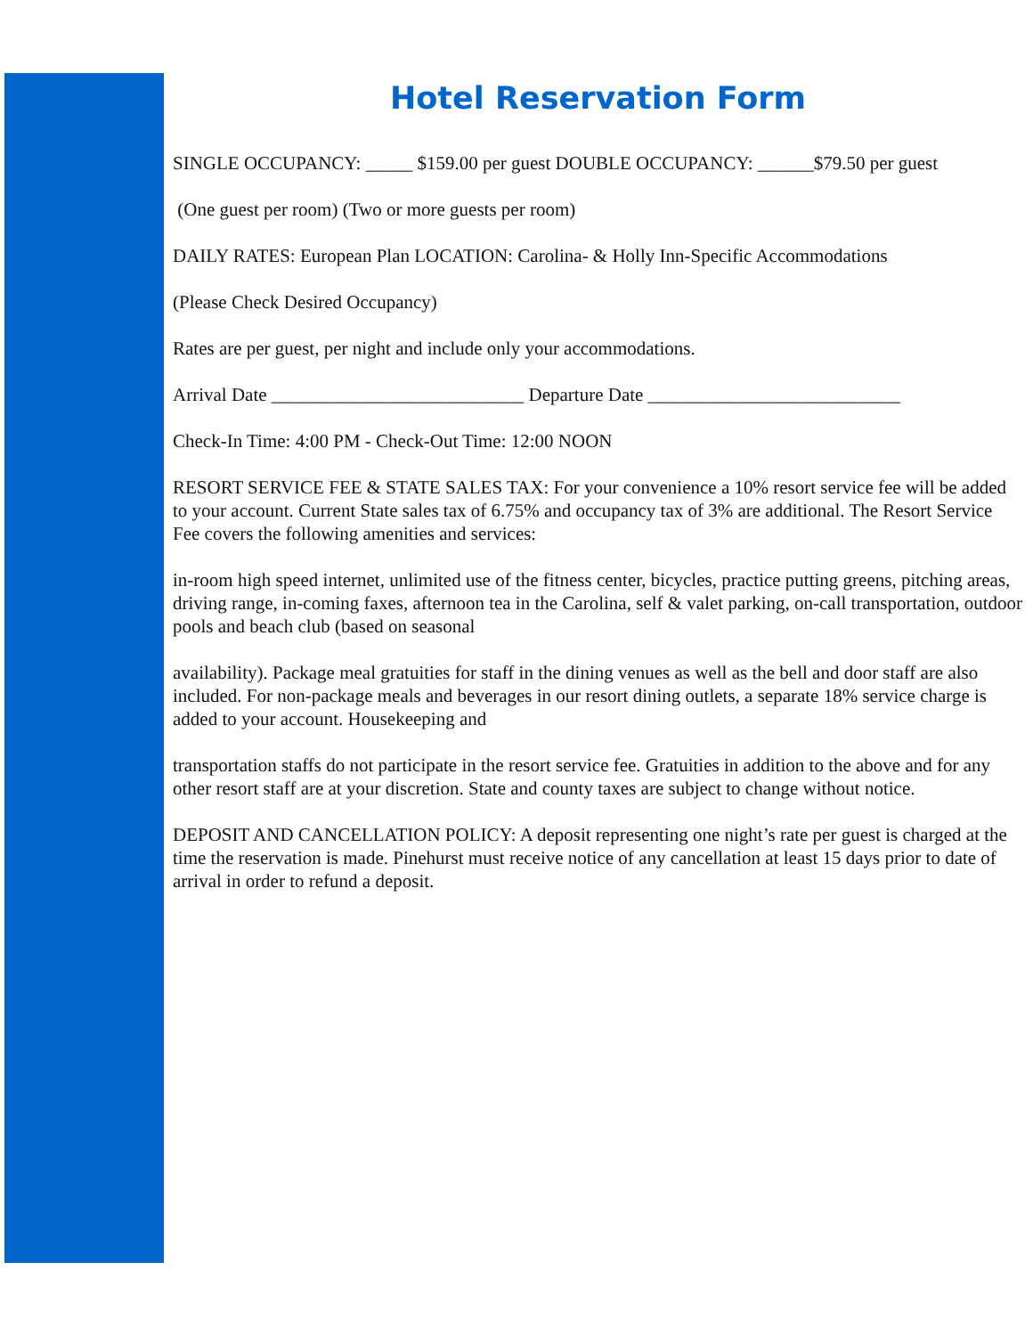Hotel Reservation Form
SINGLE OCCUPANCY: _____ $159.00 per guest DOUBLE OCCUPANCY: ______$79.50 per guest
(One guest per room) (Two or more guests per room)
DAILY RATES: European Plan LOCATION: Carolina- & Holly Inn-Specific Accommodations
(Please Check Desired Occupancy)
Rates are per guest, per night and include only your accommodations.
Arrival Date ___________________________ Departure Date ___________________________
Check-In Time: 4:00 PM - Check-Out Time: 12:00 NOON
RESORT SERVICE FEE & STATE SALES TAX: For your convenience a 10% resort service fee will be added to your account. Current State sales tax of 6.75% and occupancy tax of 3% are additional. The Resort Service Fee covers the following amenities and services:
in-room high speed internet, unlimited use of the fitness center, bicycles, practice putting greens, pitching areas, driving range, in-coming faxes, afternoon tea in the Carolina, self & valet parking, on-call transportation, outdoor pools and beach club (based on seasonal
availability). Package meal gratuities for staff in the dining venues as well as the bell and door staff are also included. For non-package meals and beverages in our resort dining outlets, a separate 18% service charge is added to your account. Housekeeping and
transportation staffs do not participate in the resort service fee. Gratuities in addition to the above and for any other resort staff are at your discretion. State and county taxes are subject to change without notice.
DEPOSIT AND CANCELLATION POLICY: A deposit representing one night’s rate per guest is charged at the time the reservation is made. Pinehurst must receive notice of any cancellation at least 15 days prior to date of arrival in order to refund a deposit.